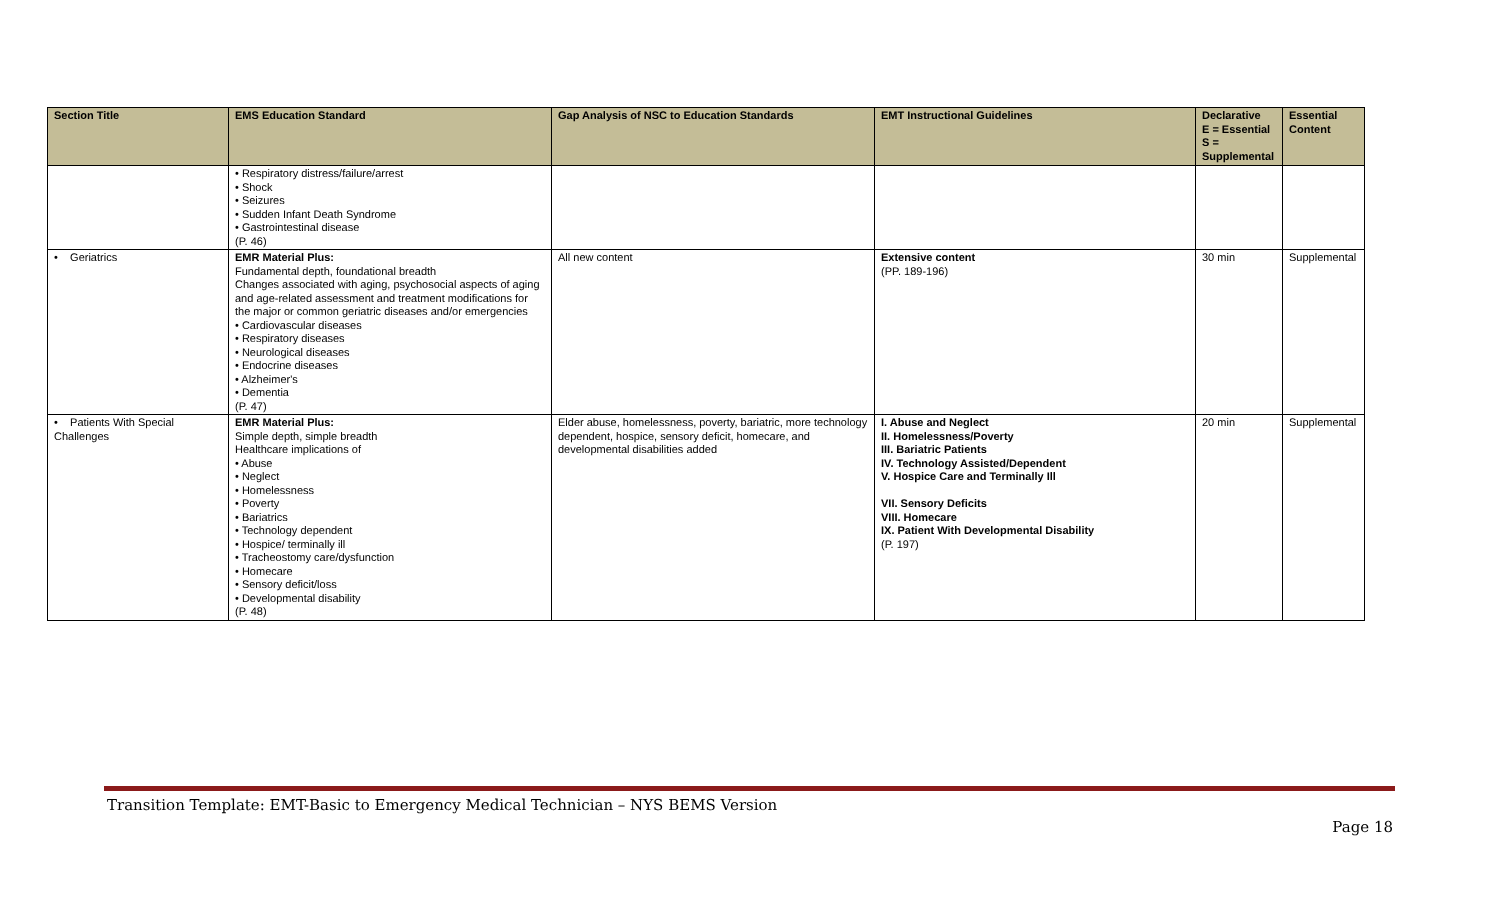| Section Title | EMS Education Standard | Gap Analysis of NSC to Education Standards | EMT Instructional Guidelines | Declarative E = Essential S = Supplemental | Essential Content |
| --- | --- | --- | --- | --- | --- |
| | • Respiratory distress/failure/arrest • Shock • Seizures • Sudden Infant Death Syndrome • Gastrointestinal disease (P. 46) | | | | |
| • Geriatrics | EMR Material Plus: Fundamental depth, foundational breadth Changes associated with aging, psychosocial aspects of aging and age-related assessment and treatment modifications for the major or common geriatric diseases and/or emergencies • Cardiovascular diseases • Respiratory diseases • Neurological diseases • Endocrine diseases • Alzheimer's • Dementia (P. 47) | All new content | Extensive content (PP. 189-196) | 30 min | Supplemental |
| • Patients With Special Challenges | EMR Material Plus: Simple depth, simple breadth Healthcare implications of • Abuse • Neglect • Homelessness • Poverty • Bariatrics • Technology dependent • Hospice/ terminally ill • Tracheostomy care/dysfunction • Homecare • Sensory deficit/loss • Developmental disability (P. 48) | Elder abuse, homelessness, poverty, bariatric, more technology dependent, hospice, sensory deficit, homecare, and developmental disabilities added | I. Abuse and Neglect II. Homelessness/Poverty III. Bariatric Patients IV. Technology Assisted/Dependent V. Hospice Care and Terminally Ill VII. Sensory Deficits VIII. Homecare IX. Patient With Developmental Disability (P. 197) | 20 min | Supplemental |
Transition Template: EMT-Basic to Emergency Medical Technician – NYS BEMS Version
Page 18